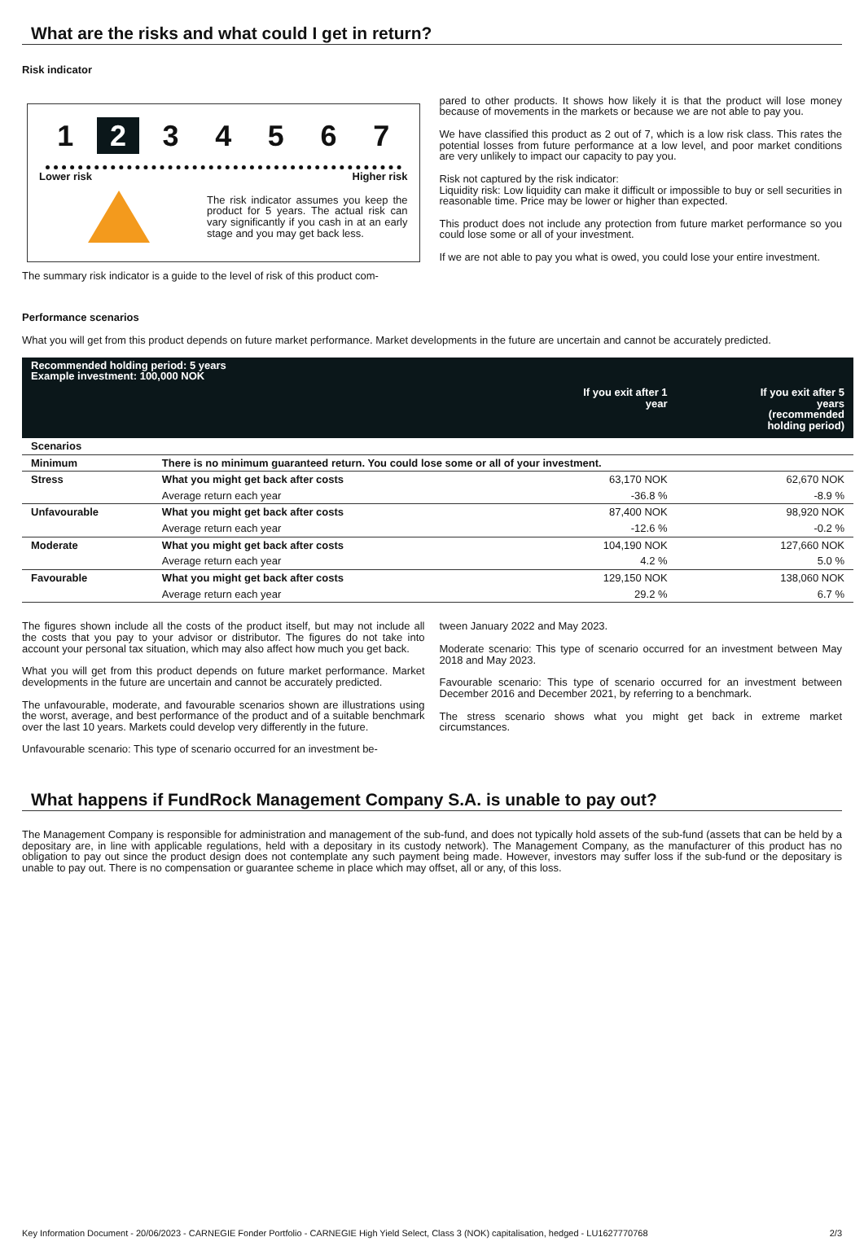What are the risks and what could I get in return?
Risk indicator
1 2 34567
Lower risk Higher risk
The risk indicator assumes you keep the product for 5 years. The actual risk can vary significantly if you cash in at an early stage and you may get back less.
The summary risk indicator is a guide to the level of risk of this product com-
pared to other products. It shows how likely it is that the product will lose money because of movements in the markets or because we are not able to pay you.
We have classified this product as 2 out of 7, which is a low risk class. This rates the potential losses from future performance at a low level, and poor market conditions are very unlikely to impact our capacity to pay you.
Risk not captured by the risk indicator:
Liquidity risk: Low liquidity can make it difficult or impossible to buy or sell securities in reasonable time. Price may be lower or higher than expected.
This product does not include any protection from future market performance so you could lose some or all of your investment.
If we are not able to pay you what is owed, you could lose your entire investment.
Performance scenarios
What you will get from this product depends on future market performance. Market developments in the future are uncertain and cannot be accurately predicted.
| Recommended holding period: 5 years Example investment: 100,000 NOK | | | |
| | | If you exit after 1 year | If you exit after 5 years (recommended holding period) |
| Scenarios | | | |
| Minimum | There is no minimum guaranteed return. You could lose some or all of your investment. | | |
| Stress | What you might get back after costs | 63,170 NOK | 62,670 NOK |
| | Average return each year | -36.8 % | -8.9 % |
| Unfavourable | What you might get back after costs | 87,400 NOK | 98,920 NOK |
| | Average return each year | -12.6 % | -0.2 % |
| Moderate | What you might get back after costs | 104,190 NOK | 127,660 NOK |
| | Average return each year | 4.2 % | 5.0 % |
| Favourable | What you might get back after costs | 129,150 NOK | 138,060 NOK |
| | Average return each year | 29.2 % | 6.7 % |
The figures shown include all the costs of the product itself, but may not include all the costs that you pay to your advisor or distributor. The figures do not take into account your personal tax situation, which may also affect how much you get back.
What you will get from this product depends on future market performance. Market developments in the future are uncertain and cannot be accurately predicted.
The unfavourable, moderate, and favourable scenarios shown are illustrations using the worst, average, and best performance of the product and of a suitable benchmark over the last 10 years. Markets could develop very differently in the future.
Unfavourable scenario: This type of scenario occurred for an investment be-
tween January 2022 and May 2023.
Moderate scenario: This type of scenario occurred for an investment between May 2018 and May 2023.
Favourable scenario: This type of scenario occurred for an investment between December 2016 and December 2021, by referring to a benchmark.
The stress scenario shows what you might get back in extreme market circumstances.
What happens if FundRock Management Company S.A. is unable to pay out?
The Management Company is responsible for administration and management of the sub-fund, and does not typically hold assets of the sub-fund (assets that can be held by a depositary are, in line with applicable regulations, held with a depositary in its custody network). The Management Company, as the manufacturer of this product has no obligation to pay out since the product design does not contemplate any such payment being made. However, investors may suffer loss if the sub-fund or the depositary is unable to pay out. There is no compensation or guarantee scheme in place which may offset, all or any, of this loss.
Key Information Document - 20/06/2023 - CARNEGIE Fonder Portfolio - CARNEGIE High Yield Select, Class 3 (NOK) capitalisation, hedged - LU1627770768 2/3